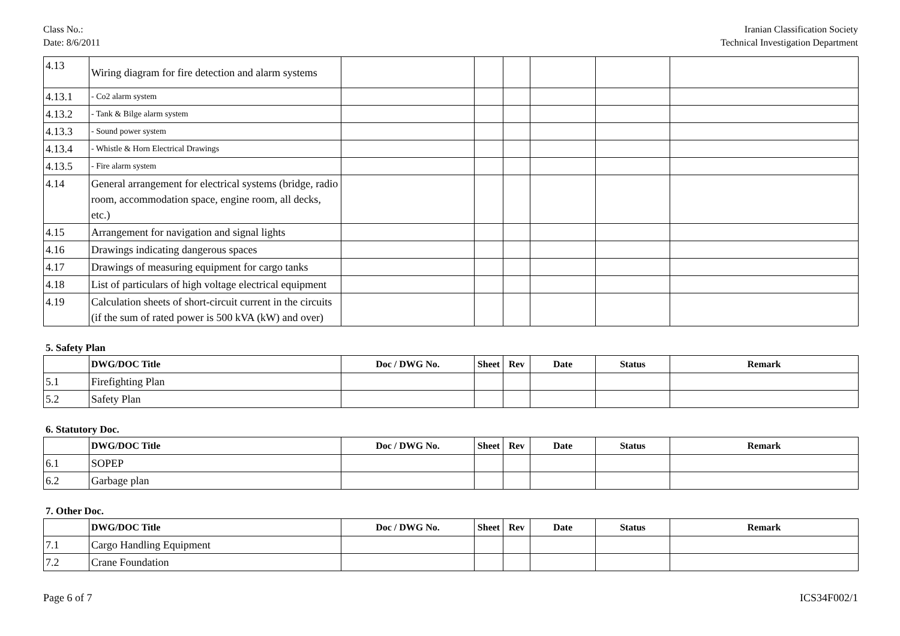Class No.:
Date: 8/6/2011
Iranian Classification Society
Technical Investigation Department
| 4.13 | Wiring diagram for fire detection and alarm systems | | | | | | |
| 4.13.1 | - Co2 alarm system | | | | | | |
| 4.13.2 | - Tank & Bilge alarm system | | | | | | |
| 4.13.3 | - Sound power system | | | | | | |
| 4.13.4 | - Whistle & Horn Electrical Drawings | | | | | | |
| 4.13.5 | - Fire alarm system | | | | | | |
| 4.14 | General arrangement for electrical systems (bridge, radio room, accommodation space, engine room, all decks, etc.) | | | | | | |
| 4.15 | Arrangement for navigation and signal lights | | | | | | |
| 4.16 | Drawings indicating dangerous spaces | | | | | | |
| 4.17 | Drawings of measuring equipment for cargo tanks | | | | | | |
| 4.18 | List of particulars of high voltage electrical equipment | | | | | | |
| 4.19 | Calculation sheets of short-circuit current in the circuits (if the sum of rated power is 500 kVA (kW) and over) | | | | | | |
5. Safety Plan
| | DWG/DOC Title | Doc / DWG No. | Sheet | Rev | Date | Status | Remark |
| --- | --- | --- | --- | --- | --- | --- | --- |
| 5.1 | Firefighting Plan | | | | | | |
| 5.2 | Safety Plan | | | | | | |
6. Statutory Doc.
| | DWG/DOC Title | Doc / DWG No. | Sheet | Rev | Date | Status | Remark |
| --- | --- | --- | --- | --- | --- | --- | --- |
| 6.1 | SOPEP | | | | | | |
| 6.2 | Garbage plan | | | | | | |
7. Other Doc.
| | DWG/DOC Title | Doc / DWG No. | Sheet | Rev | Date | Status | Remark |
| --- | --- | --- | --- | --- | --- | --- | --- |
| 7.1 | Cargo Handling Equipment | | | | | | |
| 7.2 | Crane Foundation | | | | | | |
Page 6 of 7 ICS34F002/1